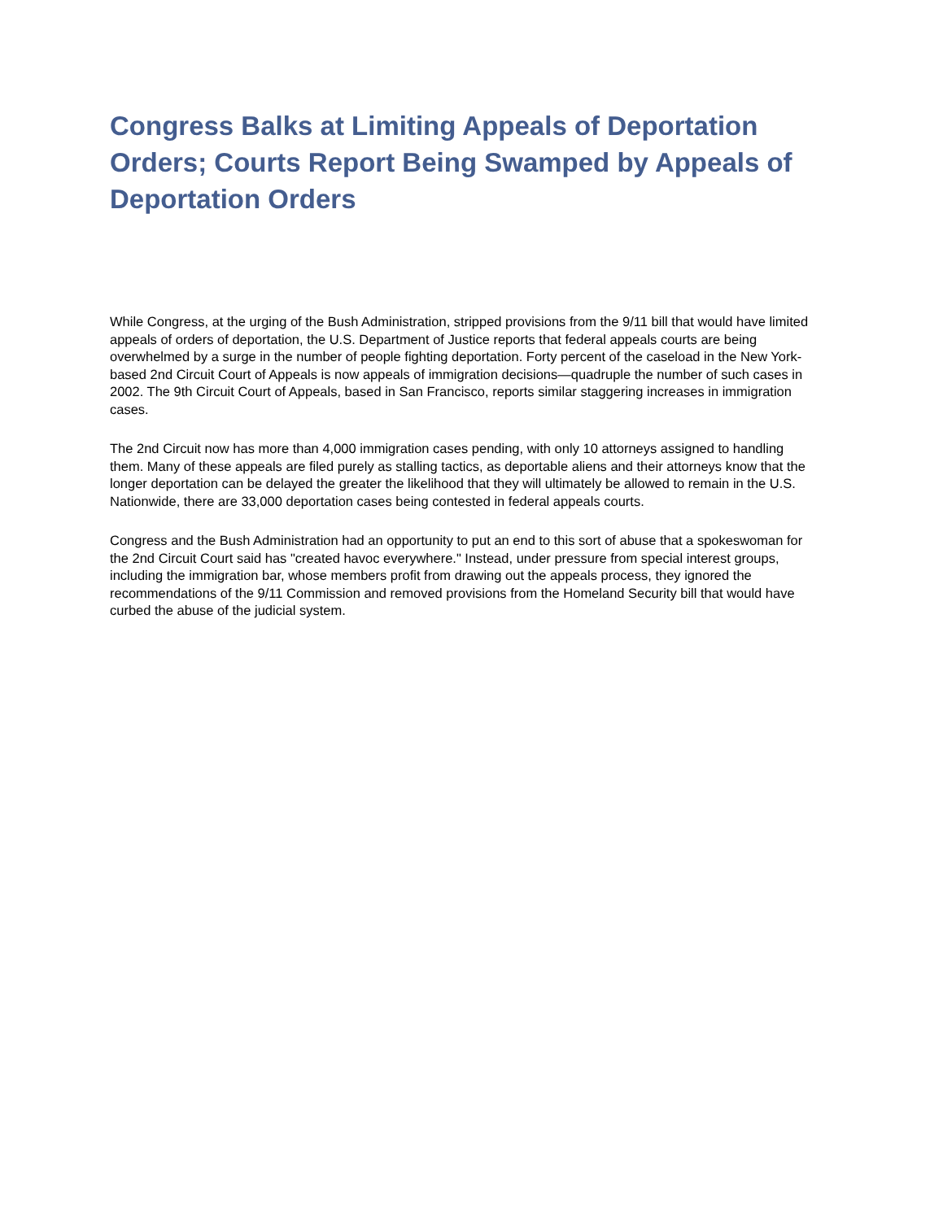Congress Balks at Limiting Appeals of Deportation Orders; Courts Report Being Swamped by Appeals of Deportation Orders
While Congress, at the urging of the Bush Administration, stripped provisions from the 9/11 bill that would have limited appeals of orders of deportation, the U.S. Department of Justice reports that federal appeals courts are being overwhelmed by a surge in the number of people fighting deportation. Forty percent of the caseload in the New York-based 2nd Circuit Court of Appeals is now appeals of immigration decisions—quadruple the number of such cases in 2002. The 9th Circuit Court of Appeals, based in San Francisco, reports similar staggering increases in immigration cases.
The 2nd Circuit now has more than 4,000 immigration cases pending, with only 10 attorneys assigned to handling them. Many of these appeals are filed purely as stalling tactics, as deportable aliens and their attorneys know that the longer deportation can be delayed the greater the likelihood that they will ultimately be allowed to remain in the U.S. Nationwide, there are 33,000 deportation cases being contested in federal appeals courts.
Congress and the Bush Administration had an opportunity to put an end to this sort of abuse that a spokeswoman for the 2nd Circuit Court said has "created havoc everywhere." Instead, under pressure from special interest groups, including the immigration bar, whose members profit from drawing out the appeals process, they ignored the recommendations of the 9/11 Commission and removed provisions from the Homeland Security bill that would have curbed the abuse of the judicial system.